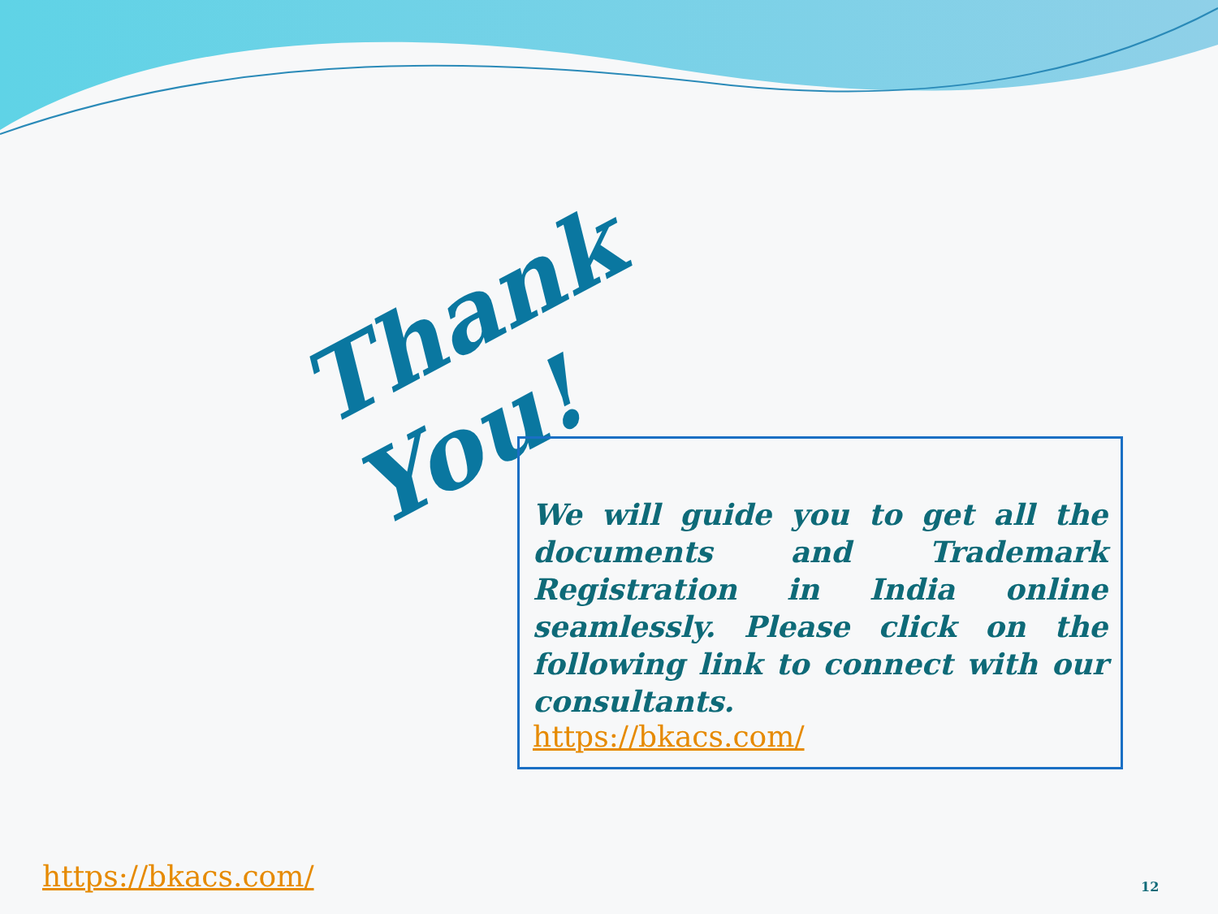Thank You!
We will guide you to get all the documents and Trademark Registration in India online seamlessly. Please click on the following link to connect with our consultants.
https://bkacs.com/
https://bkacs.com/ 12